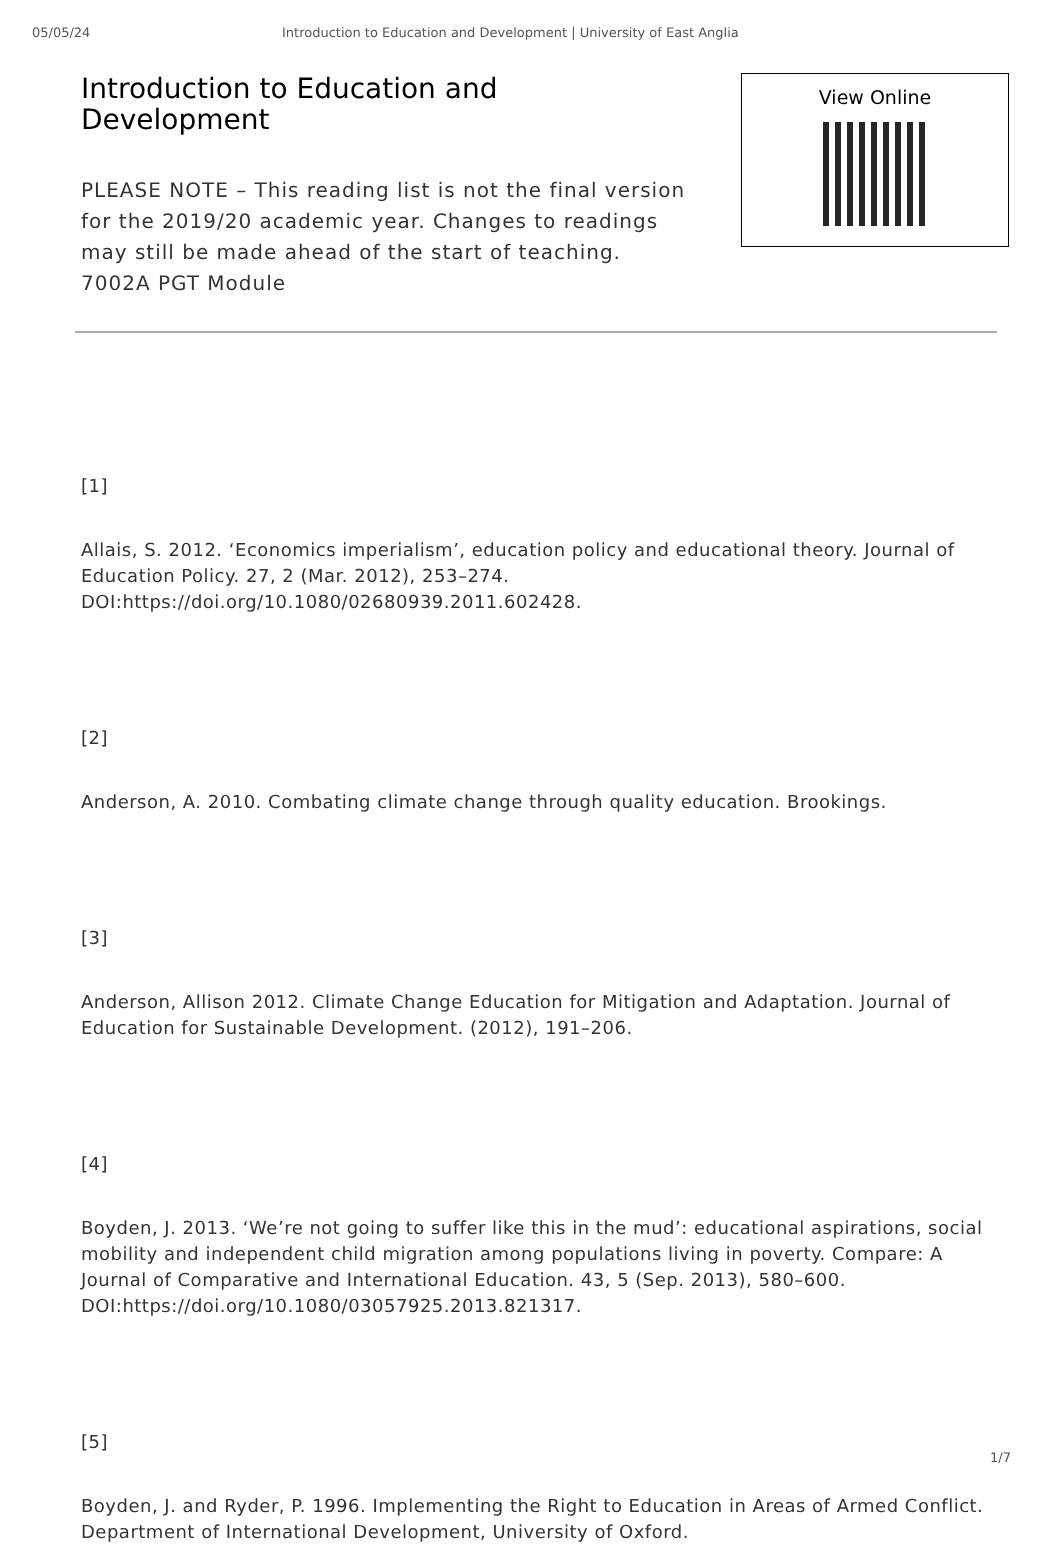05/05/24 Introduction to Education and Development | University of East Anglia
Introduction to Education and Development
PLEASE NOTE – This reading list is not the final version for the 2019/20 academic year. Changes to readings may still be made ahead of the start of teaching. 7002A PGT Module
View Online
[1]
Allais, S. 2012. ‘Economics imperialism’, education policy and educational theory. Journal of Education Policy. 27, 2 (Mar. 2012), 253–274. DOI:https://doi.org/10.1080/02680939.2011.602428.
[2]
Anderson, A. 2010. Combating climate change through quality education. Brookings.
[3]
Anderson, Allison 2012. Climate Change Education for Mitigation and Adaptation. Journal of Education for Sustainable Development. (2012), 191–206.
[4]
Boyden, J. 2013. ‘We’re not going to suffer like this in the mud’: educational aspirations, social mobility and independent child migration among populations living in poverty. Compare: A Journal of Comparative and International Education. 43, 5 (Sep. 2013), 580–600. DOI:https://doi.org/10.1080/03057925.2013.821317.
[5]
Boyden, J. and Ryder, P. 1996. Implementing the Right to Education in Areas of Armed Conflict. Department of International Development, University of Oxford.
1/7